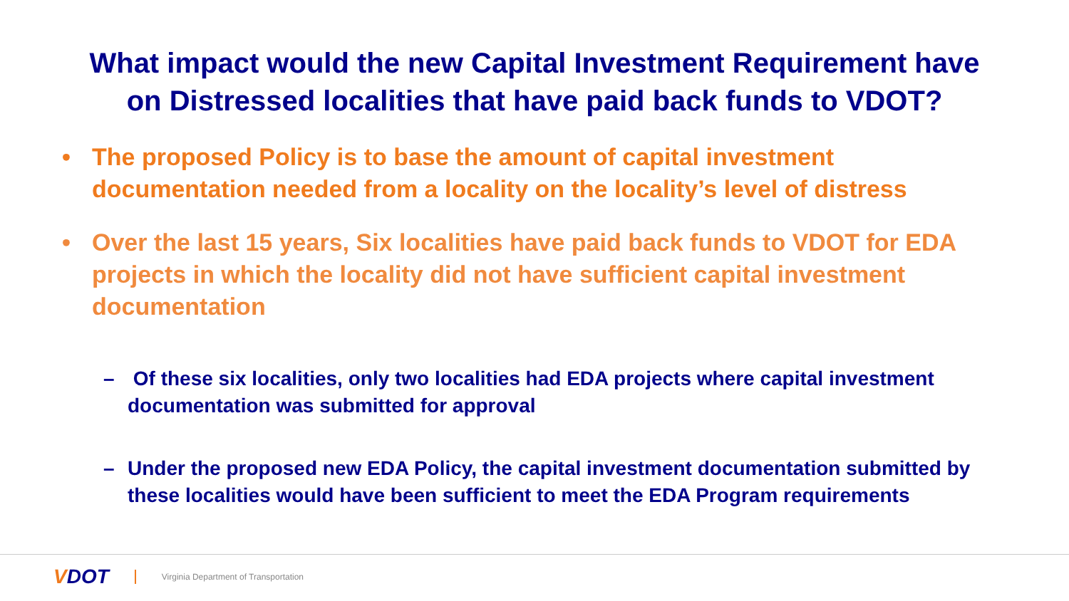What impact would the new Capital Investment Requirement have
on Distressed localities that have paid back funds to VDOT?
• The proposed Policy is to base the amount of capital investment documentation needed from a locality on the locality’s level of distress
• Over the last 15 years, Six localities have paid back funds to VDOT for EDA projects in which the locality did not have sufficient capital investment documentation
– Of these six localities, only two localities had EDA projects where capital investment documentation was submitted for approval
– Under the proposed new EDA Policy, the capital investment documentation submitted by these localities would have been sufficient to meet the EDA Program requirements
VDOT Virginia Department of Transportation